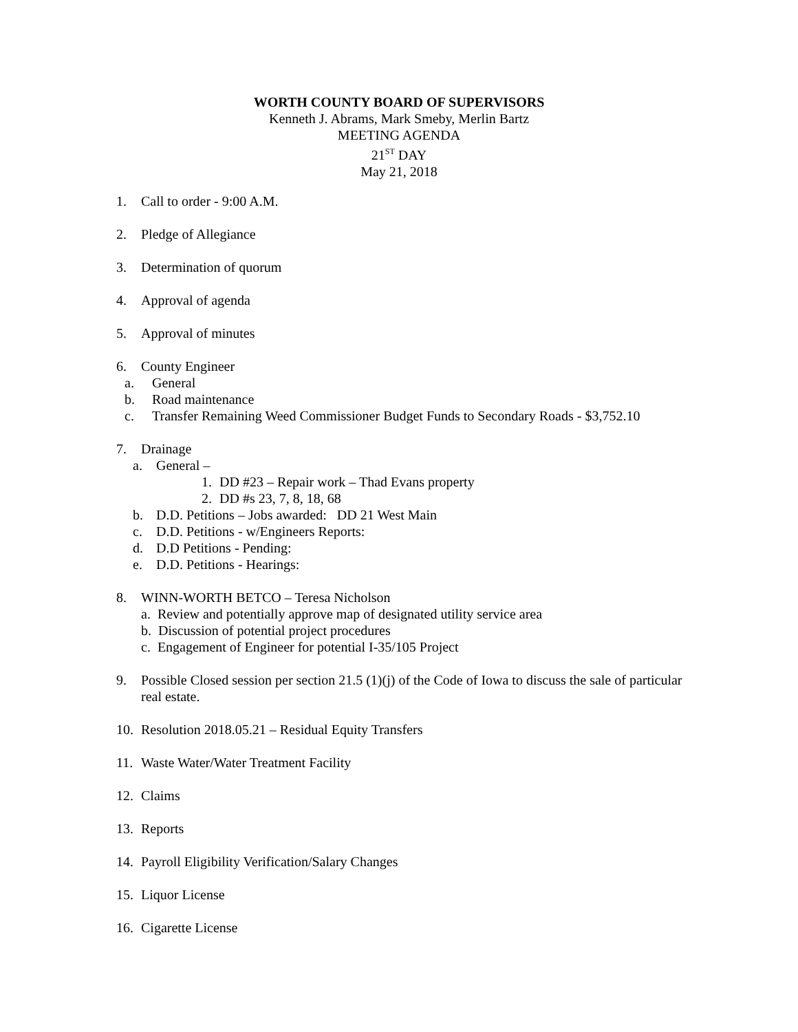WORTH COUNTY BOARD OF SUPERVISORS
Kenneth J. Abrams, Mark Smeby, Merlin Bartz
MEETING AGENDA
21<sup>ST</sup> DAY
May 21, 2018
1. Call to order - 9:00 A.M.
2. Pledge of Allegiance
3. Determination of quorum
4. Approval of agenda
5. Approval of minutes
6. County Engineer
a. General
b. Road maintenance
c. Transfer Remaining Weed Commissioner Budget Funds to Secondary Roads - $3,752.10
7. Drainage
a. General –
1. DD #23 – Repair work – Thad Evans property
2. DD #s 23, 7, 8, 18, 68
b. D.D. Petitions – Jobs awarded: DD 21 West Main
c. D.D. Petitions - w/Engineers Reports:
d. D.D Petitions - Pending:
e. D.D. Petitions - Hearings:
8. WINN-WORTH BETCO – Teresa Nicholson
a. Review and potentially approve map of designated utility service area
b. Discussion of potential project procedures
c. Engagement of Engineer for potential I-35/105 Project
9. Possible Closed session per section 21.5 (1)(j) of the Code of Iowa to discuss the sale of particular real estate.
10. Resolution 2018.05.21 – Residual Equity Transfers
11. Waste Water/Water Treatment Facility
12. Claims
13. Reports
14. Payroll Eligibility Verification/Salary Changes
15. Liquor License
16. Cigarette License